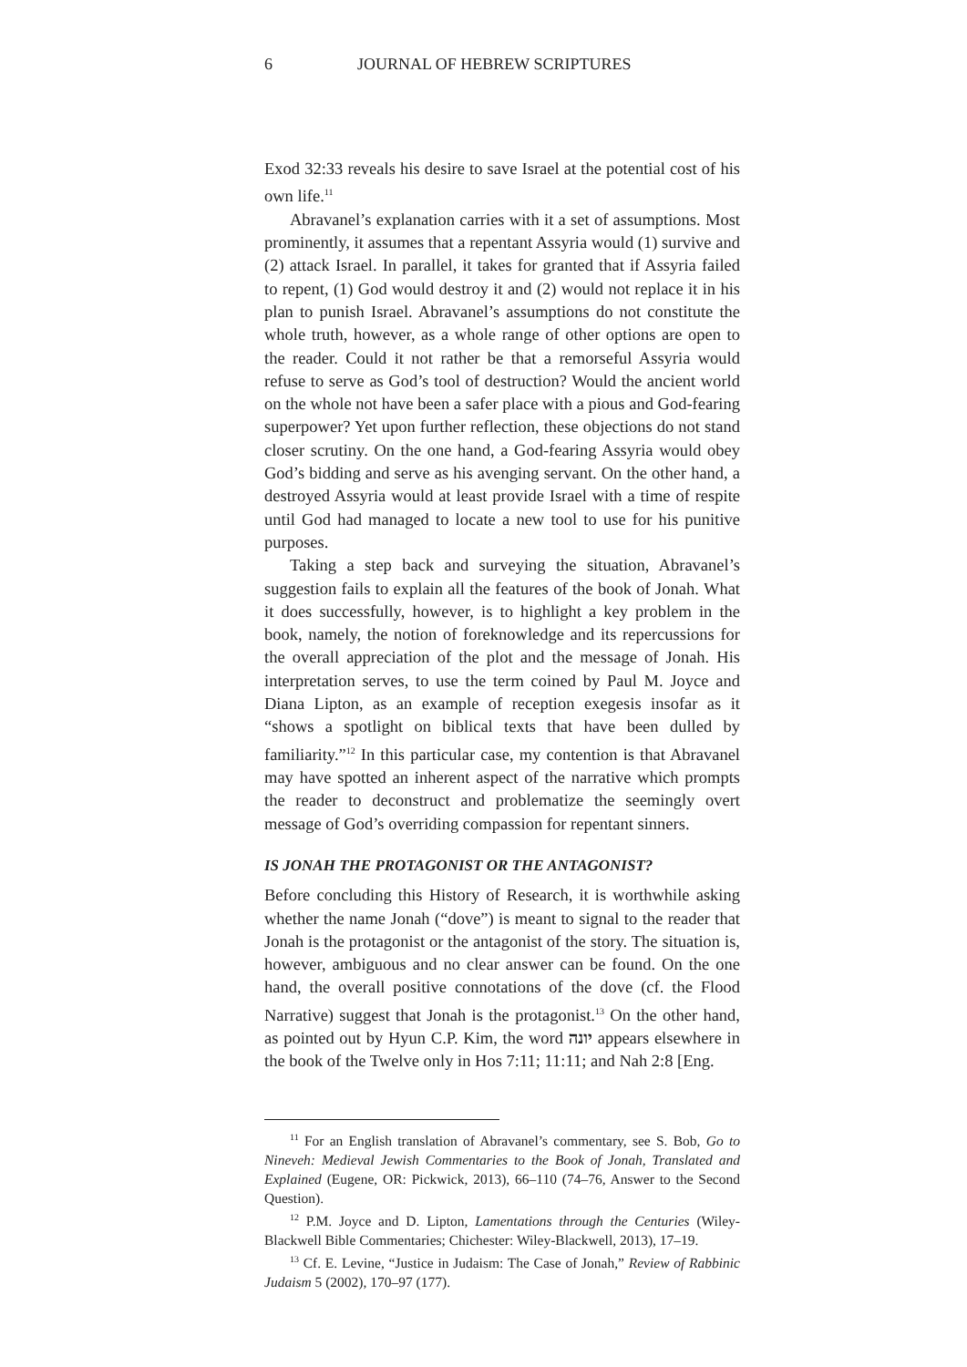6 JOURNAL OF HEBREW SCRIPTURES
Exod 32:33 reveals his desire to save Israel at the potential cost of his own life.<sup>11</sup>
Abravanel’s explanation carries with it a set of assumptions. Most prominently, it assumes that a repentant Assyria would (1) survive and (2) attack Israel. In parallel, it takes for granted that if Assyria failed to repent, (1) God would destroy it and (2) would not replace it in his plan to punish Israel. Abravanel’s assumptions do not constitute the whole truth, however, as a whole range of other options are open to the reader. Could it not rather be that a remorseful Assyria would refuse to serve as God’s tool of destruction? Would the ancient world on the whole not have been a safer place with a pious and God-fearing superpower? Yet upon further reflection, these objections do not stand closer scrutiny. On the one hand, a God-fearing Assyria would obey God’s bidding and serve as his avenging servant. On the other hand, a destroyed Assyria would at least provide Israel with a time of respite until God had managed to locate a new tool to use for his punitive purposes.
Taking a step back and surveying the situation, Abravanel’s suggestion fails to explain all the features of the book of Jonah. What it does successfully, however, is to highlight a key problem in the book, namely, the notion of foreknowledge and its repercussions for the overall appreciation of the plot and the message of Jonah. His interpretation serves, to use the term coined by Paul M. Joyce and Diana Lipton, as an example of reception exegesis insofar as it “shows a spotlight on biblical texts that have been dulled by familiarity.”<sup>12</sup> In this particular case, my contention is that Abravanel may have spotted an inherent aspect of the narrative which prompts the reader to deconstruct and problematize the seemingly overt message of God’s overriding compassion for repentant sinners.
IS JONAH THE PROTAGONIST OR THE ANTAGONIST?
Before concluding this History of Research, it is worthwhile asking whether the name Jonah (“dove”) is meant to signal to the reader that Jonah is the protagonist or the antagonist of the story. The situation is, however, ambiguous and no clear answer can be found. On the one hand, the overall positive connotations of the dove (cf. the Flood Narrative) suggest that Jonah is the protagonist.<sup>13</sup> On the other hand, as pointed out by Hyun C.P. Kim, the word יונה appears elsewhere in the book of the Twelve only in Hos 7:11; 11:11; and Nah 2:8 [Eng.
<sup>11</sup> For an English translation of Abravanel’s commentary, see S. Bob, Go to Nineveh: Medieval Jewish Commentaries to the Book of Jonah, Translated and Explained (Eugene, OR: Pickwick, 2013), 66–110 (74–76, Answer to the Second Question).
<sup>12</sup> P.M. Joyce and D. Lipton, Lamentations through the Centuries (Wiley-Blackwell Bible Commentaries; Chichester: Wiley-Blackwell, 2013), 17–19.
<sup>13</sup> Cf. E. Levine, “Justice in Judaism: The Case of Jonah,” Review of Rabbinic Judaism 5 (2002), 170–97 (177).